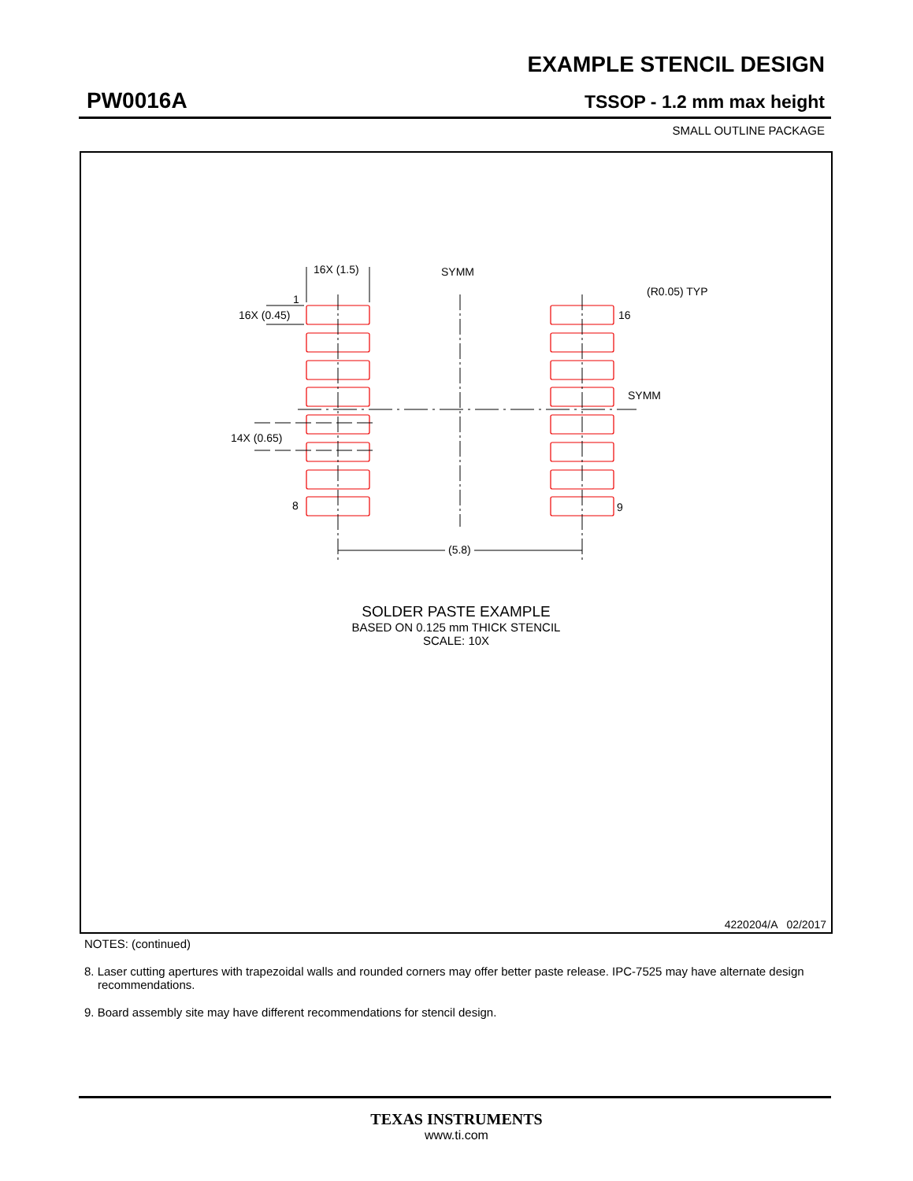EXAMPLE STENCIL DESIGN
PW0016A TSSOP - 1.2 mm max height
SMALL OUTLINE PACKAGE
16X (1.5) SYMM
(R0.05) TYP
1
16X (0.45) 16
SYMM
14X (0.65)
8 9
(5.8)
SOLDER PASTE EXAMPLE
BASED ON 0.125 mm THICK STENCIL
SCALE: 10X
4220204/A 02/2017
NOTES: (continued)
8. Laser cutting apertures with trapezoidal walls and rounded corners may offer better paste release. IPC-7525 may have alternate design recommendations.
9. Board assembly site may have different recommendations for stencil design.
TEXAS INSTRUMENTS
www.ti.com